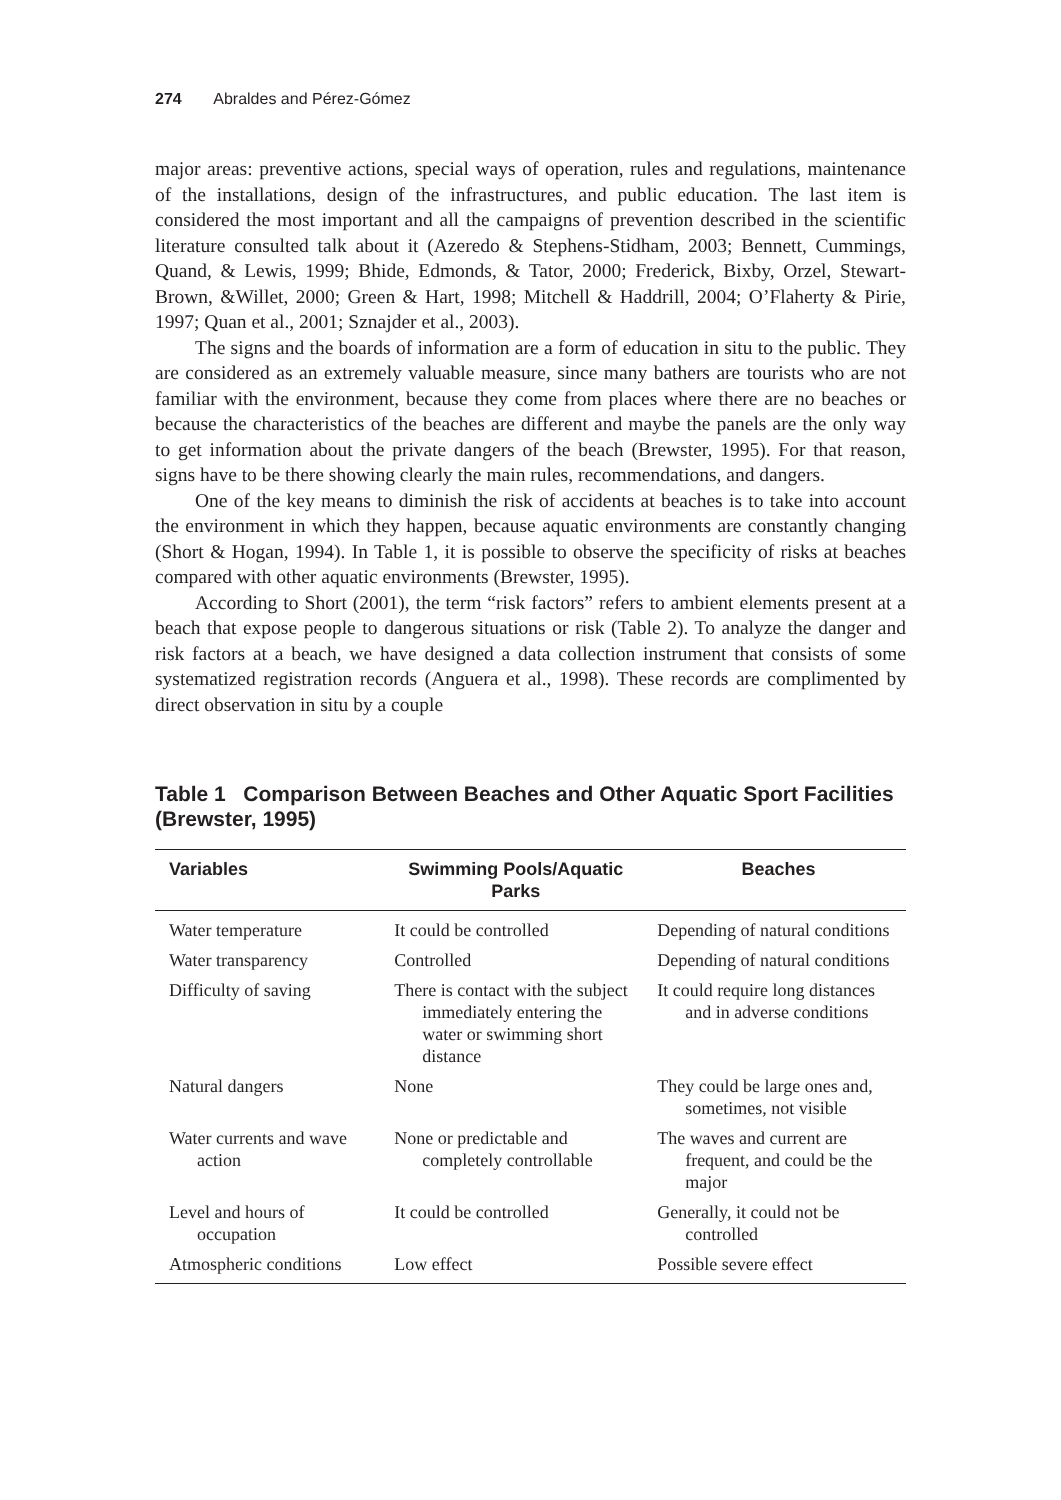274 Abraldes and Pérez-Gómez
major areas: preventive actions, special ways of operation, rules and regulations, maintenance of the installations, design of the infrastructures, and public education. The last item is considered the most important and all the campaigns of prevention described in the scientific literature consulted talk about it (Azeredo & Stephens-Stidham, 2003; Bennett, Cummings, Quand, & Lewis, 1999; Bhide, Edmonds, & Tator, 2000; Frederick, Bixby, Orzel, Stewart-Brown, &Willet, 2000; Green & Hart, 1998; Mitchell & Haddrill, 2004; O’Flaherty & Pirie, 1997; Quan et al., 2001; Sznajder et al., 2003).
The signs and the boards of information are a form of education in situ to the public. They are considered as an extremely valuable measure, since many bathers are tourists who are not familiar with the environment, because they come from places where there are no beaches or because the characteristics of the beaches are different and maybe the panels are the only way to get information about the private dangers of the beach (Brewster, 1995). For that reason, signs have to be there showing clearly the main rules, recommendations, and dangers.
One of the key means to diminish the risk of accidents at beaches is to take into account the environment in which they happen, because aquatic environments are constantly changing (Short & Hogan, 1994). In Table 1, it is possible to observe the specificity of risks at beaches compared with other aquatic environments (Brewster, 1995).
According to Short (2001), the term “risk factors” refers to ambient elements present at a beach that expose people to dangerous situations or risk (Table 2). To analyze the danger and risk factors at a beach, we have designed a data collection instrument that consists of some systematized registration records (Anguera et al., 1998). These records are complimented by direct observation in situ by a couple
Table 1 Comparison Between Beaches and Other Aquatic Sport Facilities (Brewster, 1995)
| Variables | Swimming Pools/Aquatic Parks | Beaches |
| --- | --- | --- |
| Water temperature | It could be controlled | Depending of natural conditions |
| Water transparency | Controlled | Depending of natural conditions |
| Difficulty of saving | There is contact with the subject immediately entering the water or swimming short distance | It could require long distances and in adverse conditions |
| Natural dangers | None | They could be large ones and, sometimes, not visible |
| Water currents and wave action | None or predictable and completely controllable | The waves and current are frequent, and could be the major |
| Level and hours of occupation | It could be controlled | Generally, it could not be controlled |
| Atmospheric conditions | Low effect | Possible severe effect |